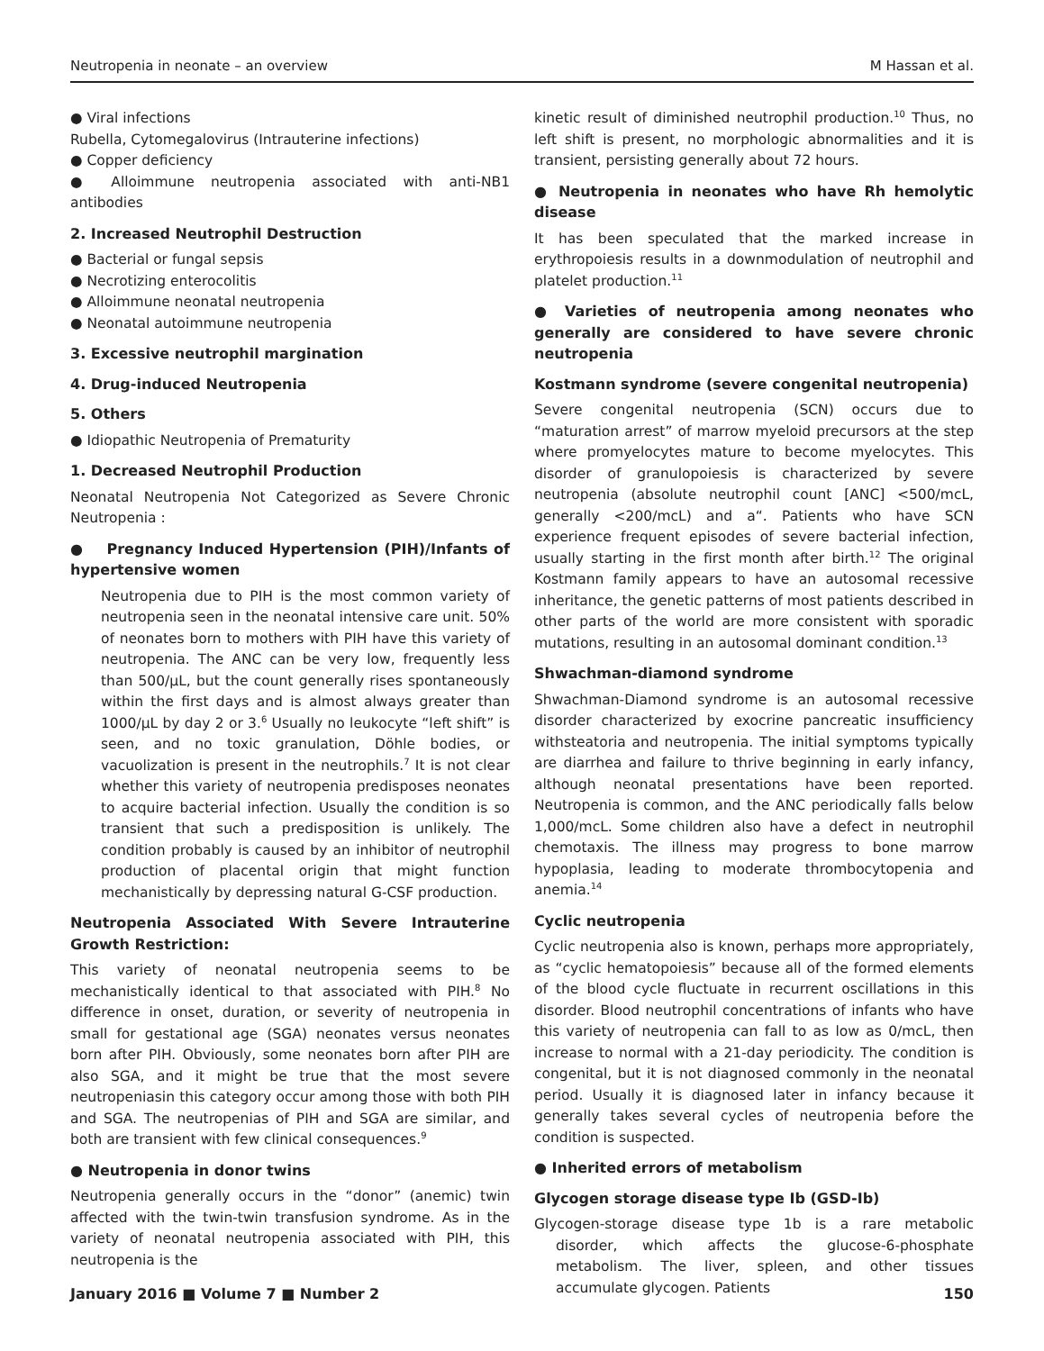Neutropenia in neonate – an overview M Hassan et al.
● Viral infections
Rubella, Cytomegalovirus (Intrauterine infections)
● Copper deficiency
● Alloimmune neutropenia associated with anti-NB1 antibodies
2. Increased Neutrophil Destruction
● Bacterial or fungal sepsis
● Necrotizing enterocolitis
● Alloimmune neonatal neutropenia
● Neonatal autoimmune neutropenia
3. Excessive neutrophil margination
4. Drug-induced Neutropenia
5. Others
● Idiopathic Neutropenia of Prematurity
1. Decreased Neutrophil Production
Neonatal Neutropenia Not Categorized as Severe Chronic Neutropenia :
● Pregnancy Induced Hypertension (PIH)/Infants of hypertensive women
Neutropenia due to PIH is the most common variety of neutropenia seen in the neonatal intensive care unit. 50% of neonates born to mothers with PIH have this variety of neutropenia. The ANC can be very low, frequently less than 500/µL, but the count generally rises spontaneously within the first days and is almost always greater than 1000/µL by day 2 or 3.<sup>6</sup> Usually no leukocyte “left shift” is seen, and no toxic granulation, Döhle bodies, or vacuolization is present in the neutrophils.<sup>7</sup> It is not clear whether this variety of neutropenia predisposes neonates to acquire bacterial infection. Usually the condition is so transient that such a predisposition is unlikely. The condition probably is caused by an inhibitor of neutrophil production of placental origin that might function mechanistically by depressing natural G-CSF production.
Neutropenia Associated With Severe Intrauterine Growth Restriction:
This variety of neonatal neutropenia seems to be mechanistically identical to that associated with PIH.<sup>8</sup> No difference in onset, duration, or severity of neutropenia in small for gestational age (SGA) neonates versus neonates born after PIH. Obviously, some neonates born after PIH are also SGA, and it might be true that the most severe neutropeniasin this category occur among those with both PIH and SGA. The neutropenias of PIH and SGA are similar, and both are transient with few clinical consequences.<sup>9</sup>
● Neutropenia in donor twins
Neutropenia generally occurs in the “donor” (anemic) twin affected with the twin-twin transfusion syndrome. As in the variety of neonatal neutropenia associated with PIH, this neutropenia is the
kinetic result of diminished neutrophil production.<sup>10</sup> Thus, no left shift is present, no morphologic abnormalities and it is transient, persisting generally about 72 hours.
● Neutropenia in neonates who have Rh hemolytic disease
It has been speculated that the marked increase in erythropoiesis results in a downmodulation of neutrophil and platelet production.<sup>11</sup>
● Varieties of neutropenia among neonates who generally are considered to have severe chronic neutropenia
Kostmann syndrome (severe congenital neutropenia)
Severe congenital neutropenia (SCN) occurs due to “maturation arrest” of marrow myeloid precursors at the step where promyelocytes mature to become myelocytes. This disorder of granulopoiesis is characterized by severe neutropenia (absolute neutrophil count [ANC] <500/mcL, generally <200/mcL) and a“. Patients who have SCN experience frequent episodes of severe bacterial infection, usually starting in the first month after birth.<sup>12</sup> The original Kostmann family appears to have an autosomal recessive inheritance, the genetic patterns of most patients described in other parts of the world are more consistent with sporadic mutations, resulting in an autosomal dominant condition.<sup>13</sup>
Shwachman-diamond syndrome
Shwachman-Diamond syndrome is an autosomal recessive disorder characterized by exocrine pancreatic insufficiency withsteatoria and neutropenia. The initial symptoms typically are diarrhea and failure to thrive beginning in early infancy, although neonatal presentations have been reported. Neutropenia is common, and the ANC periodically falls below 1,000/mcL. Some children also have a defect in neutrophil chemotaxis. The illness may progress to bone marrow hypoplasia, leading to moderate thrombocytopenia and anemia.<sup>14</sup>
Cyclic neutropenia
Cyclic neutropenia also is known, perhaps more appropriately, as “cyclic hematopoiesis” because all of the formed elements of the blood cycle fluctuate in recurrent oscillations in this disorder. Blood neutrophil concentrations of infants who have this variety of neutropenia can fall to as low as 0/mcL, then increase to normal with a 21-day periodicity. The condition is congenital, but it is not diagnosed commonly in the neonatal period. Usually it is diagnosed later in infancy because it generally takes several cycles of neutropenia before the condition is suspected.
● Inherited errors of metabolism
Glycogen storage disease type Ib (GSD-Ib)
Glycogen-storage disease type 1b is a rare metabolic disorder, which affects the glucose-6-phosphate metabolism. The liver, spleen, and other tissues accumulate glycogen. Patients
January 2016 ■ Volume 7 ■ Number 2 150